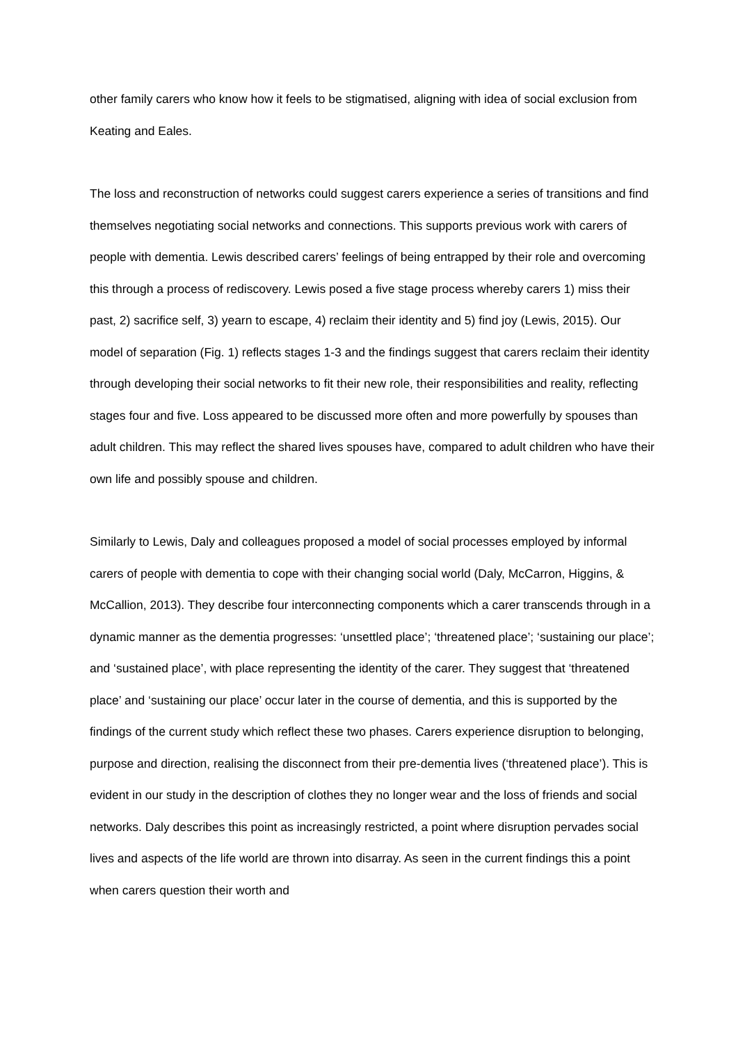other family carers who know how it feels to be stigmatised, aligning with idea of social exclusion from Keating and Eales.
The loss and reconstruction of networks could suggest carers experience a series of transitions and find themselves negotiating social networks and connections. This supports previous work with carers of people with dementia. Lewis described carers’ feelings of being entrapped by their role and overcoming this through a process of rediscovery. Lewis posed a five stage process whereby carers 1) miss their past, 2) sacrifice self, 3) yearn to escape, 4) reclaim their identity and 5) find joy (Lewis, 2015). Our model of separation (Fig. 1) reflects stages 1-3 and the findings suggest that carers reclaim their identity through developing their social networks to fit their new role, their responsibilities and reality, reflecting stages four and five. Loss appeared to be discussed more often and more powerfully by spouses than adult children. This may reflect the shared lives spouses have, compared to adult children who have their own life and possibly spouse and children.
Similarly to Lewis, Daly and colleagues proposed a model of social processes employed by informal carers of people with dementia to cope with their changing social world (Daly, McCarron, Higgins, & McCallion, 2013). They describe four interconnecting components which a carer transcends through in a dynamic manner as the dementia progresses: ‘unsettled place’; ‘threatened place’; ‘sustaining our place’; and ‘sustained place’, with place representing the identity of the carer. They suggest that ‘threatened place’ and ‘sustaining our place’ occur later in the course of dementia, and this is supported by the findings of the current study which reflect these two phases. Carers experience disruption to belonging, purpose and direction, realising the disconnect from their pre-dementia lives (‘threatened place’). This is evident in our study in the description of clothes they no longer wear and the loss of friends and social networks. Daly describes this point as increasingly restricted, a point where disruption pervades social lives and aspects of the life world are thrown into disarray. As seen in the current findings this a point when carers question their worth and